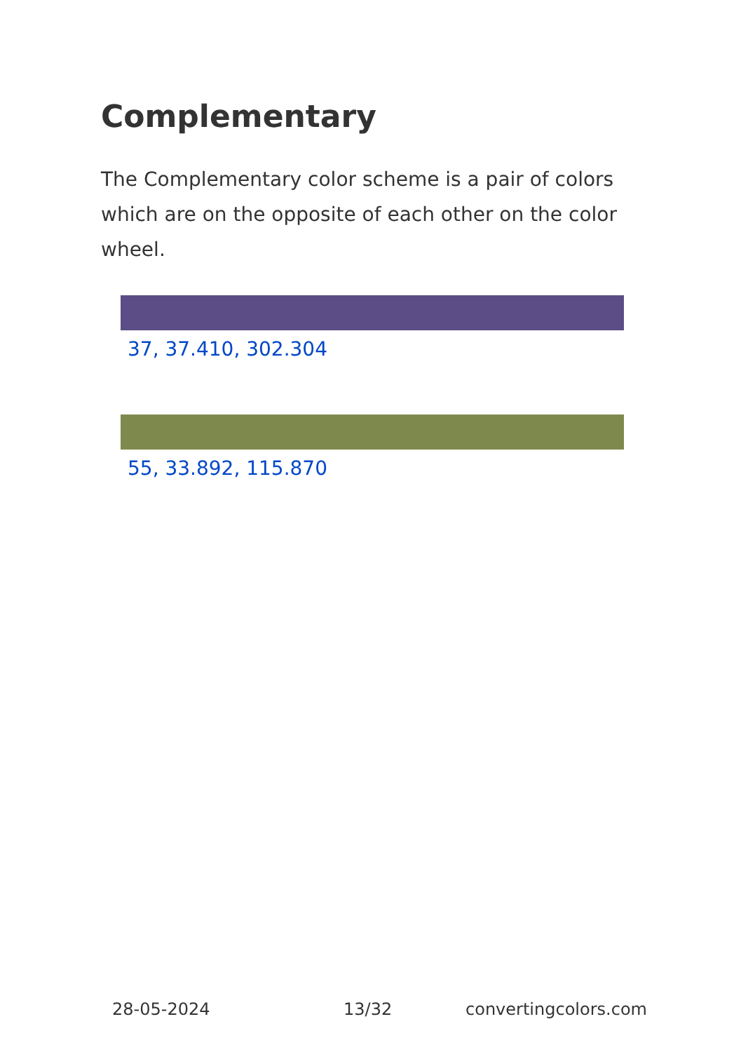Complementary
The Complementary color scheme is a pair of colors which are on the opposite of each other on the color wheel.
37, 37.410, 302.304
55, 33.892, 115.870
28-05-2024 13/32 convertingcolors.com